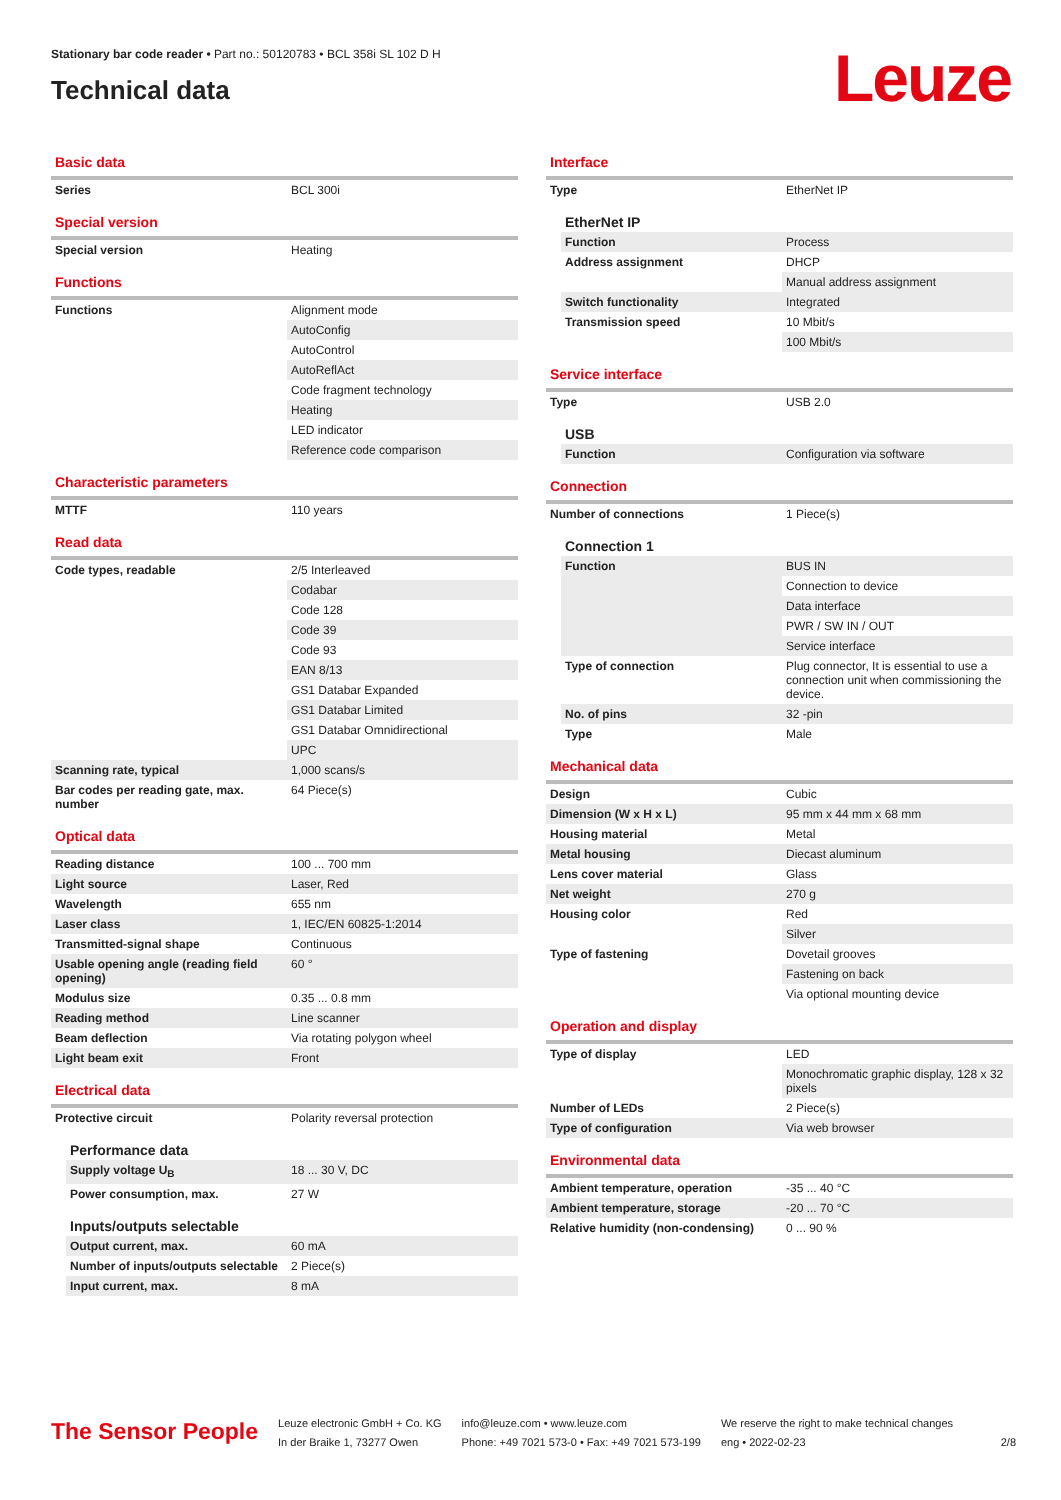Stationary bar code reader • Part no.: 50120783 • BCL 358i SL 102 D H
Technical data
Leuze
Basic data
| Series | BCL 300i |
Special version
| Special version | Heating |
Functions
| Functions | Alignment mode |
| | AutoConfig |
| | AutoControl |
| | AutoReflAct |
| | Code fragment technology |
| | Heating |
| | LED indicator |
| | Reference code comparison |
Characteristic parameters
| MTTF | 110 years |
Read data
| Code types, readable | 2/5 Interleaved |
| | Codabar |
| | Code 128 |
| | Code 39 |
| | Code 93 |
| | EAN 8/13 |
| | GS1 Databar Expanded |
| | GS1 Databar Limited |
| | GS1 Databar Omnidirectional |
| | UPC |
| Scanning rate, typical | 1,000 scans/s |
| Bar codes per reading gate, max. number | 64 Piece(s) |
Optical data
| Reading distance | 100 ... 700 mm |
| Light source | Laser, Red |
| Wavelength | 655 nm |
| Laser class | 1, IEC/EN 60825-1:2014 |
| Transmitted-signal shape | Continuous |
| Usable opening angle (reading field opening) | 60 ° |
| Modulus size | 0.35 ... 0.8 mm |
| Reading method | Line scanner |
| Beam deflection | Via rotating polygon wheel |
| Light beam exit | Front |
Electrical data
| Protective circuit | Polarity reversal protection |
Performance data
| Supply voltage U<sub>B</sub> | 18 ... 30 V, DC |
| Power consumption, max. | 27 W |
Inputs/outputs selectable
| Output current, max. | 60 mA |
| Number of inputs/outputs selectable | 2 Piece(s) |
| Input current, max. | 8 mA |
Interface
| Type | EtherNet IP |
EtherNet IP
| Function | Process |
| Address assignment | DHCP |
| | Manual address assignment |
| Switch functionality | Integrated |
| Transmission speed | 10 Mbit/s |
| | 100 Mbit/s |
Service interface
| Type | USB 2.0 |
USB
| Function | Configuration via software |
Connection
| Number of connections | 1 Piece(s) |
Connection 1
| Function | BUS IN |
| | Connection to device |
| | Data interface |
| | PWR / SW IN / OUT |
| | Service interface |
| Type of connection | Plug connector, It is essential to use a connection unit when commissioning the device. |
| No. of pins | 32 -pin |
| Type | Male |
Mechanical data
| Design | Cubic |
| Dimension (W x H x L) | 95 mm x 44 mm x 68 mm |
| Housing material | Metal |
| Metal housing | Diecast aluminum |
| Lens cover material | Glass |
| Net weight | 270 g |
| Housing color | Red |
| | Silver |
| Type of fastening | Dovetail grooves |
| | Fastening on back |
| | Via optional mounting device |
Operation and display
| Type of display | LED |
| | Monochromatic graphic display, 128 x 32 pixels |
| Number of LEDs | 2 Piece(s) |
| Type of configuration | Via web browser |
Environmental data
| Ambient temperature, operation | -35 ... 40 °C |
| Ambient temperature, storage | -20 ... 70 °C |
| Relative humidity (non-condensing) | 0 ... 90 % |
The Sensor People
Leuze electronic GmbH + Co. KG
In der Braike 1, 73277 Owen
info@leuze.com • www.leuze.com
Phone: +49 7021 573-0 • Fax: +49 7021 573-199
We reserve the right to make technical changes
eng • 2022-02-23
2/8